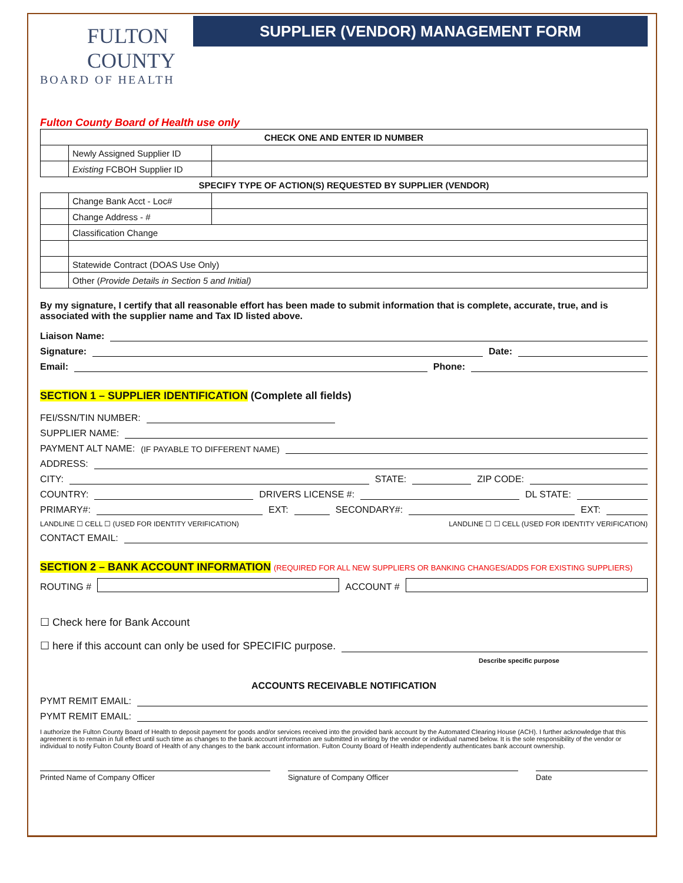FULTON
COUNTY
BOARD OF HEALTH
SUPPLIER (VENDOR) MANAGEMENT FORM
Fulton County Board of Health use only
| CHECK ONE AND ENTER ID NUMBER | | |
| | Newly Assigned Supplier ID | |
| | Existing FCBOH Supplier ID | |
| SPECIFY TYPE OF ACTION(S) REQUESTED BY SUPPLIER (VENDOR) | | |
| | Change Bank Acct - Loc# | |
| | Change Address - # | |
| | Classification Change | |
| | Statewide Contract (DOAS Use Only) | |
| | Other ( Provide Details in Section 5 and Initial) | |
By my signature, I certify that all reasonable effort has been made to submit information that is complete, accurate, true, and is associated with the supplier name and Tax ID listed above.
Liaison Name:
Signature: Date:
Email: Phone:
SECTION 1 – SUPPLIER IDENTIFICATION (Complete all fields)
FEI/SSN/TIN NUMBER:
SUPPLIER NAME:
PAYMENT ALT NAME: (IF PAYABLE TO DIFFERENT NAME)
ADDRESS:
CITY: STATE: ZIP CODE:
COUNTRY: DRIVERS LICENSE #: DL STATE:
PRIMARY#: EXT: SECONDARY#: EXT:
LANDLINE ☐ CELL ☐ (USED FOR IDENTITY VERIFICATION) LANDLINE ☐ ☐ CELL (USED FOR IDENTITY VERIFICATION)
CONTACT EMAIL:
SECTION 2 – BANK ACCOUNT INFORMATION (REQUIRED FOR ALL NEW SUPPLIERS OR BANKING CHANGES/ADDS FOR EXISTING SUPPLIERS)
ROUTING # ACCOUNT #
☐ Check here for Bank Account
☐ here if this account can only be used for SPECIFIC purpose.
Describe specific purpose
ACCOUNTS RECEIVABLE NOTIFICATION
PYMT REMIT EMAIL:
PYMT REMIT EMAIL:
I authorize the Fulton County Board of Health to deposit payment for goods and/or services received into the provided bank account by the Automated Clearing House (ACH). I further acknowledge that this agreement is to remain in full effect until such time as changes to the bank account information are submitted in writing by the vendor or individual named below. It is the sole responsibility of the vendor or individual to notify Fulton County Board of Health of any changes to the bank account information. Fulton County Board of Health independently authenticates bank account ownership.
Printed Name of Company Officer
Signature of Company Officer Date